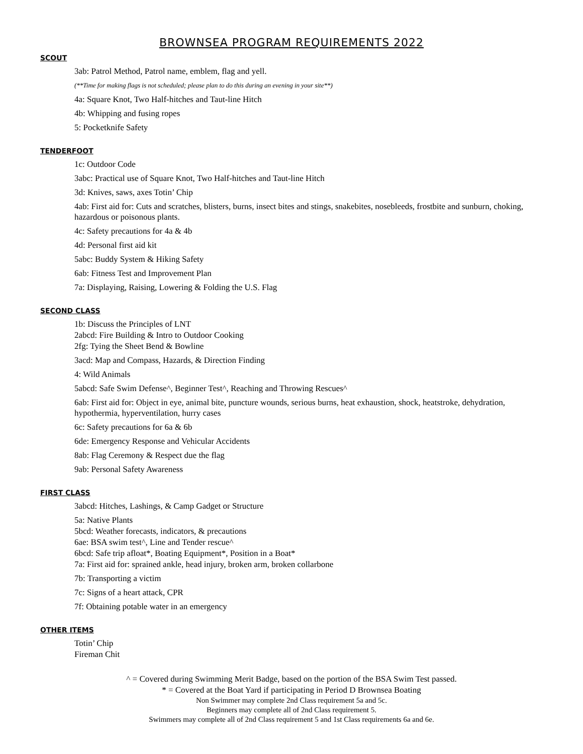BROWNSEA PROGRAM REQUIREMENTS 2022
SCOUT
3ab: Patrol Method, Patrol name, emblem, flag and yell.
(**Time for making flags is not scheduled; please plan to do this during an evening in your site**)
4a: Square Knot, Two Half-hitches and Taut-line Hitch
4b: Whipping and fusing ropes
5: Pocketknife Safety
TENDERFOOT
1c: Outdoor Code
3abc: Practical use of Square Knot, Two Half-hitches and Taut-line Hitch
3d: Knives, saws, axes Totin’ Chip
4ab: First aid for: Cuts and scratches, blisters, burns, insect bites and stings, snakebites, nosebleeds, frostbite and sunburn, choking, hazardous or poisonous plants.
4c: Safety precautions for 4a & 4b
4d: Personal first aid kit
5abc: Buddy System & Hiking Safety
6ab: Fitness Test and Improvement Plan
7a: Displaying, Raising, Lowering & Folding the U.S. Flag
SECOND CLASS
1b: Discuss the Principles of LNT
2abcd: Fire Building & Intro to Outdoor Cooking
2fg: Tying the Sheet Bend & Bowline
3acd: Map and Compass, Hazards, & Direction Finding
4: Wild Animals
5abcd: Safe Swim Defense^, Beginner Test^, Reaching and Throwing Rescues^
6ab: First aid for: Object in eye, animal bite, puncture wounds, serious burns, heat exhaustion, shock, heatstroke, dehydration, hypothermia, hyperventilation, hurry cases
6c: Safety precautions for 6a & 6b
6de: Emergency Response and Vehicular Accidents
8ab: Flag Ceremony & Respect due the flag
9ab: Personal Safety Awareness
FIRST CLASS
3abcd: Hitches, Lashings, & Camp Gadget or Structure
5a: Native Plants
5bcd: Weather forecasts, indicators, & precautions
6ae: BSA swim test^, Line and Tender rescue^
6bcd: Safe trip afloat*, Boating Equipment*, Position in a Boat*
7a: First aid for: sprained ankle, head injury, broken arm, broken collarbone
7b: Transporting a victim
7c: Signs of a heart attack, CPR
7f: Obtaining potable water in an emergency
OTHER ITEMS
Totin’ Chip
Fireman Chit
^ = Covered during Swimming Merit Badge, based on the portion of the BSA Swim Test passed.
* = Covered at the Boat Yard if participating in Period D Brownsea Boating
Non Swimmer may complete 2nd Class requirement 5a and 5c.
Beginners may complete all of 2nd Class requirement 5.
Swimmers may complete all of 2nd Class requirement 5 and 1st Class requirements 6a and 6e.